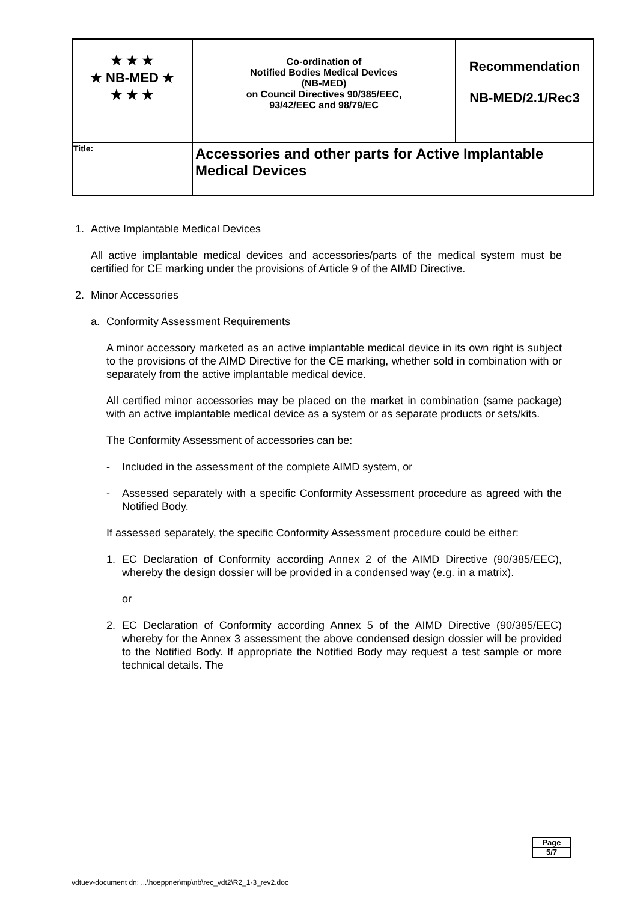| ★ ★ ★ ★ NB-MED ★ ★ ★ ★ | Co-ordination of Notified Bodies Medical Devices (NB-MED) on Council Directives 90/385/EEC, 93/42/EEC and 98/79/EC | Recommendation NB-MED/2.1/Rec3 |
| Title: | Accessories and other parts for Active Implantable Medical Devices | |
1. Active Implantable Medical Devices
All active implantable medical devices and accessories/parts of the medical system must be certified for CE marking under the provisions of Article 9 of the AIMD Directive.
2. Minor Accessories
a. Conformity Assessment Requirements
A minor accessory marketed as an active implantable medical device in its own right is subject to the provisions of the AIMD Directive for the CE marking, whether sold in combination with or separately from the active implantable medical device.
All certified minor accessories may be placed on the market in combination (same package) with an active implantable medical device as a system or as separate products or sets/kits.
The Conformity Assessment of accessories can be:
- Included in the assessment of the complete AIMD system, or
- Assessed separately with a specific Conformity Assessment procedure as agreed with the Notified Body.
If assessed separately, the specific Conformity Assessment procedure could be either:
1. EC Declaration of Conformity according Annex 2 of the AIMD Directive (90/385/EEC), whereby the design dossier will be provided in a condensed way (e.g. in a matrix).
or
2. EC Declaration of Conformity according Annex 5 of the AIMD Directive (90/385/EEC) whereby for the Annex 3 assessment the above condensed design dossier will be provided to the Notified Body. If appropriate the Notified Body may request a test sample or more technical details. The
Page
5/7
vdtuev-document dn: ...\hoeppner\mp\nb\rec_vdt2\R2_1-3_rev2.doc